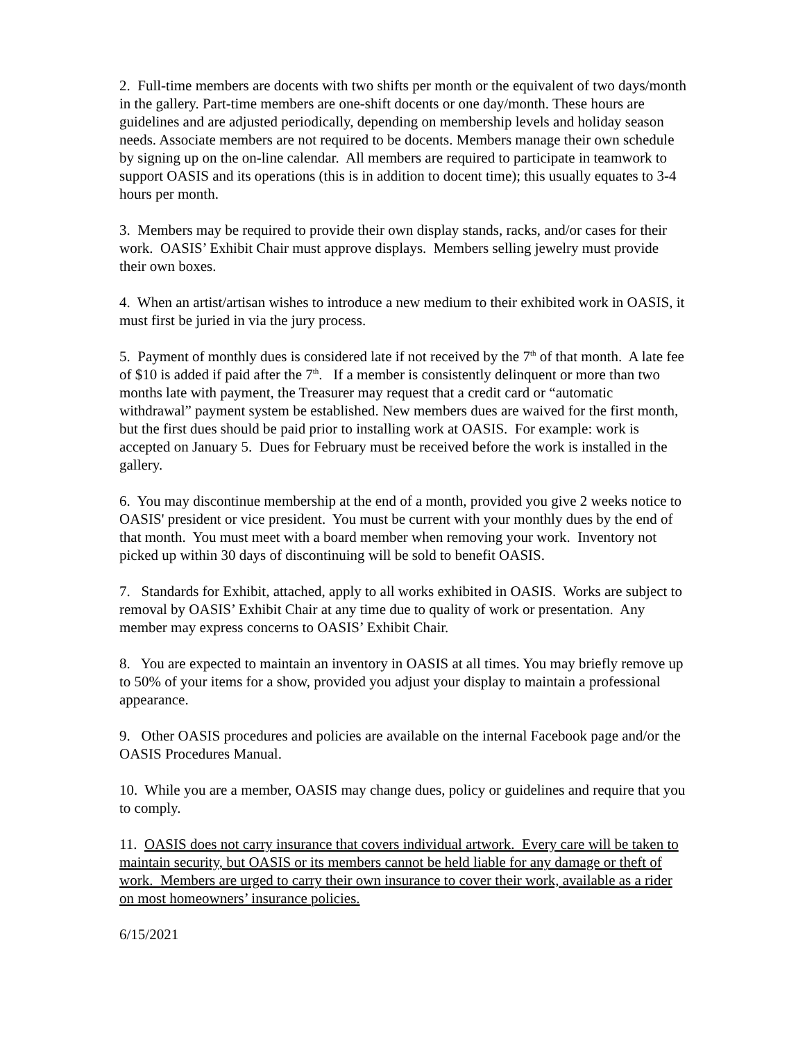2. Full-time members are docents with two shifts per month or the equivalent of two days/month in the gallery. Part-time members are one-shift docents or one day/month. These hours are guidelines and are adjusted periodically, depending on membership levels and holiday season needs. Associate members are not required to be docents. Members manage their own schedule by signing up on the on-line calendar. All members are required to participate in teamwork to support OASIS and its operations (this is in addition to docent time); this usually equates to 3-4 hours per month.
3. Members may be required to provide their own display stands, racks, and/or cases for their work. OASIS’ Exhibit Chair must approve displays. Members selling jewelry must provide their own boxes.
4. When an artist/artisan wishes to introduce a new medium to their exhibited work in OASIS, it must first be juried in via the jury process.
5. Payment of monthly dues is considered late if not received by the 7<sup>th</sup> of that month. A late fee of $10 is added if paid after the 7<sup>th</sup>. If a member is consistently delinquent or more than two months late with payment, the Treasurer may request that a credit card or “automatic withdrawal” payment system be established. New members dues are waived for the first month, but the first dues should be paid prior to installing work at OASIS. For example: work is accepted on January 5. Dues for February must be received before the work is installed in the gallery.
6. You may discontinue membership at the end of a month, provided you give 2 weeks notice to OASIS' president or vice president. You must be current with your monthly dues by the end of that month. You must meet with a board member when removing your work. Inventory not picked up within 30 days of discontinuing will be sold to benefit OASIS.
7. Standards for Exhibit, attached, apply to all works exhibited in OASIS. Works are subject to removal by OASIS’ Exhibit Chair at any time due to quality of work or presentation. Any member may express concerns to OASIS’ Exhibit Chair.
8. You are expected to maintain an inventory in OASIS at all times. You may briefly remove up to 50% of your items for a show, provided you adjust your display to maintain a professional appearance.
9. Other OASIS procedures and policies are available on the internal Facebook page and/or the OASIS Procedures Manual.
10. While you are a member, OASIS may change dues, policy or guidelines and require that you to comply.
11. OASIS does not carry insurance that covers individual artwork. Every care will be taken to maintain security, but OASIS or its members cannot be held liable for any damage or theft of work. Members are urged to carry their own insurance to cover their work, available as a rider on most homeowners’ insurance policies.
6/15/2021